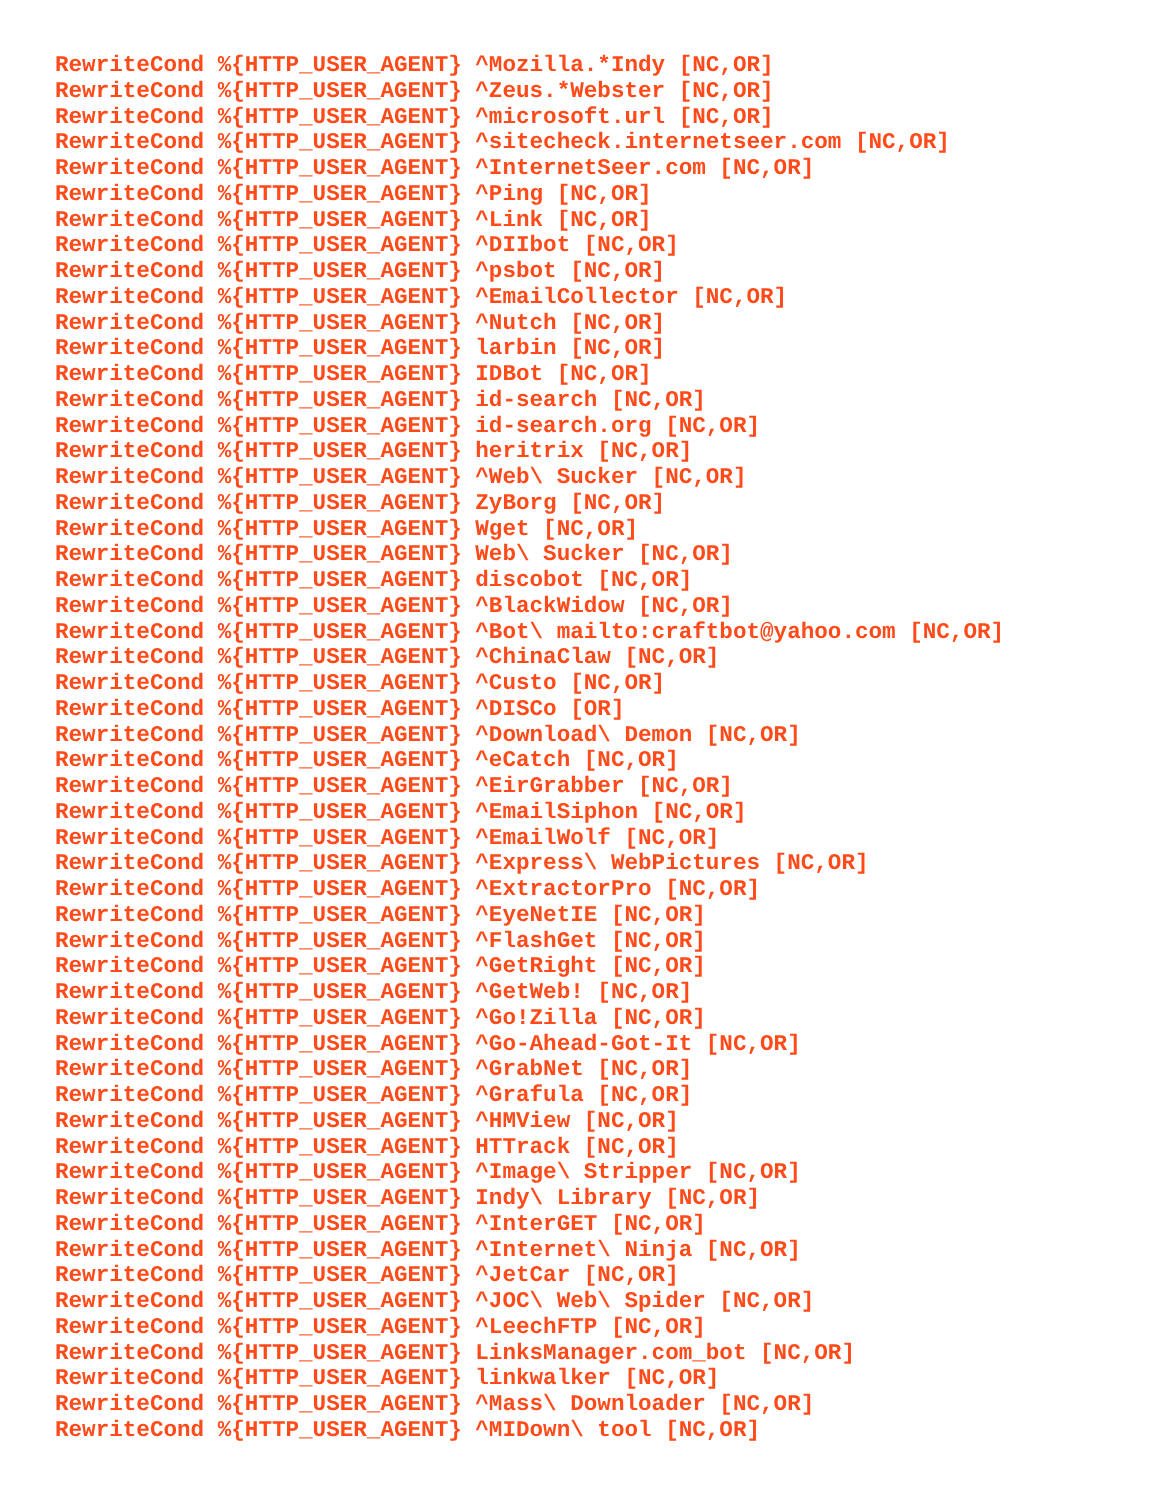RewriteCond %{HTTP_USER_AGENT} ^Mozilla.*Indy [NC,OR]
RewriteCond %{HTTP_USER_AGENT} ^Zeus.*Webster [NC,OR]
RewriteCond %{HTTP_USER_AGENT} ^microsoft.url [NC,OR]
RewriteCond %{HTTP_USER_AGENT} ^sitecheck.internetseer.com [NC,OR]
RewriteCond %{HTTP_USER_AGENT} ^InternetSeer.com [NC,OR]
RewriteCond %{HTTP_USER_AGENT} ^Ping [NC,OR]
RewriteCond %{HTTP_USER_AGENT} ^Link [NC,OR]
RewriteCond %{HTTP_USER_AGENT} ^DIIbot [NC,OR]
RewriteCond %{HTTP_USER_AGENT} ^psbot [NC,OR]
RewriteCond %{HTTP_USER_AGENT} ^EmailCollector [NC,OR]
RewriteCond %{HTTP_USER_AGENT} ^Nutch [NC,OR]
RewriteCond %{HTTP_USER_AGENT} larbin [NC,OR]
RewriteCond %{HTTP_USER_AGENT} IDBot [NC,OR]
RewriteCond %{HTTP_USER_AGENT} id-search [NC,OR]
RewriteCond %{HTTP_USER_AGENT} id-search.org [NC,OR]
RewriteCond %{HTTP_USER_AGENT} heritrix [NC,OR]
RewriteCond %{HTTP_USER_AGENT} ^Web\ Sucker [NC,OR]
RewriteCond %{HTTP_USER_AGENT} ZyBorg [NC,OR]
RewriteCond %{HTTP_USER_AGENT} Wget [NC,OR]
RewriteCond %{HTTP_USER_AGENT} Web\ Sucker [NC,OR]
RewriteCond %{HTTP_USER_AGENT} discobot [NC,OR]
RewriteCond %{HTTP_USER_AGENT} ^BlackWidow [NC,OR]
RewriteCond %{HTTP_USER_AGENT} ^Bot\ mailto:craftbot@yahoo.com [NC,OR]
RewriteCond %{HTTP_USER_AGENT} ^ChinaClaw [NC,OR]
RewriteCond %{HTTP_USER_AGENT} ^Custo [NC,OR]
RewriteCond %{HTTP_USER_AGENT} ^DISCo [OR]
RewriteCond %{HTTP_USER_AGENT} ^Download\ Demon [NC,OR]
RewriteCond %{HTTP_USER_AGENT} ^eCatch [NC,OR]
RewriteCond %{HTTP_USER_AGENT} ^EirGrabber [NC,OR]
RewriteCond %{HTTP_USER_AGENT} ^EmailSiphon [NC,OR]
RewriteCond %{HTTP_USER_AGENT} ^EmailWolf [NC,OR]
RewriteCond %{HTTP_USER_AGENT} ^Express\ WebPictures [NC,OR]
RewriteCond %{HTTP_USER_AGENT} ^ExtractorPro [NC,OR]
RewriteCond %{HTTP_USER_AGENT} ^EyeNetIE [NC,OR]
RewriteCond %{HTTP_USER_AGENT} ^FlashGet [NC,OR]
RewriteCond %{HTTP_USER_AGENT} ^GetRight [NC,OR]
RewriteCond %{HTTP_USER_AGENT} ^GetWeb! [NC,OR]
RewriteCond %{HTTP_USER_AGENT} ^Go!Zilla [NC,OR]
RewriteCond %{HTTP_USER_AGENT} ^Go-Ahead-Got-It [NC,OR]
RewriteCond %{HTTP_USER_AGENT} ^GrabNet [NC,OR]
RewriteCond %{HTTP_USER_AGENT} ^Grafula [NC,OR]
RewriteCond %{HTTP_USER_AGENT} ^HMView [NC,OR]
RewriteCond %{HTTP_USER_AGENT} HTTrack [NC,OR]
RewriteCond %{HTTP_USER_AGENT} ^Image\ Stripper [NC,OR]
RewriteCond %{HTTP_USER_AGENT} Indy\ Library [NC,OR]
RewriteCond %{HTTP_USER_AGENT} ^InterGET [NC,OR]
RewriteCond %{HTTP_USER_AGENT} ^Internet\ Ninja [NC,OR]
RewriteCond %{HTTP_USER_AGENT} ^JetCar [NC,OR]
RewriteCond %{HTTP_USER_AGENT} ^JOC\ Web\ Spider [NC,OR]
RewriteCond %{HTTP_USER_AGENT} ^LeechFTP [NC,OR]
RewriteCond %{HTTP_USER_AGENT} LinksManager.com_bot [NC,OR]
RewriteCond %{HTTP_USER_AGENT} linkwalker [NC,OR]
RewriteCond %{HTTP_USER_AGENT} ^Mass\ Downloader [NC,OR]
RewriteCond %{HTTP_USER_AGENT} ^MIDown\ tool [NC,OR]